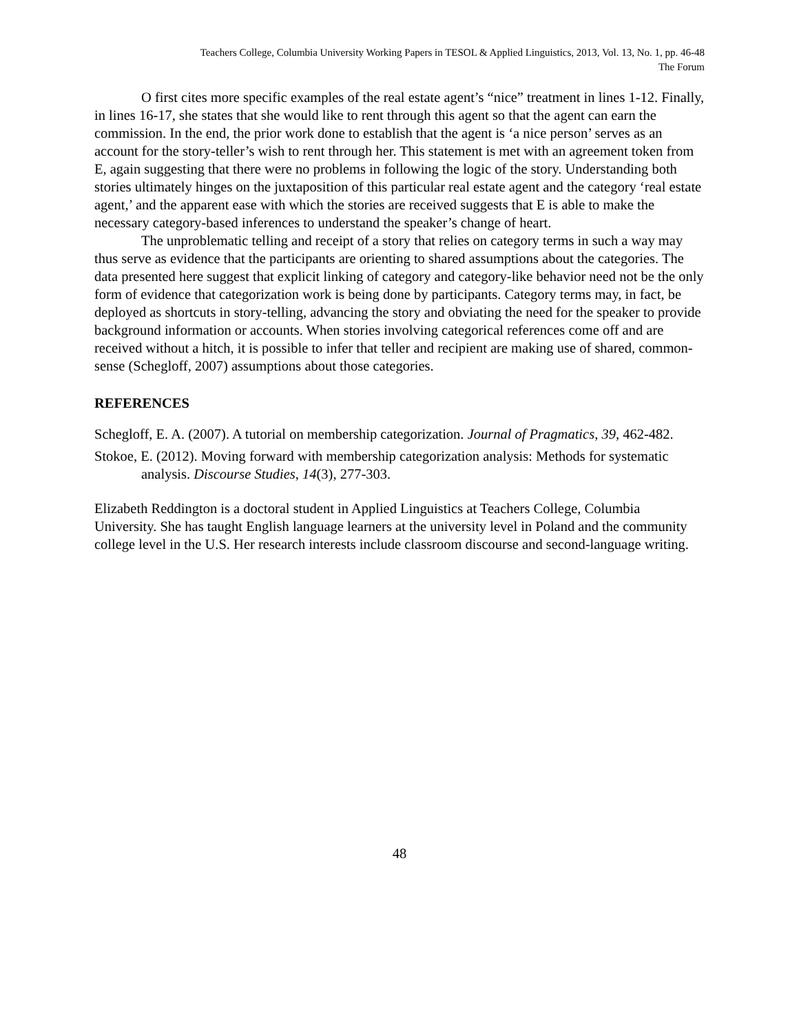Teachers College, Columbia University Working Papers in TESOL & Applied Linguistics, 2013, Vol. 13, No. 1, pp. 46-48
The Forum
O first cites more specific examples of the real estate agent’s “nice” treatment in lines 1-12. Finally, in lines 16-17, she states that she would like to rent through this agent so that the agent can earn the commission. In the end, the prior work done to establish that the agent is ‘a nice person’ serves as an account for the story-teller’s wish to rent through her. This statement is met with an agreement token from E, again suggesting that there were no problems in following the logic of the story. Understanding both stories ultimately hinges on the juxtaposition of this particular real estate agent and the category ‘real estate agent,’ and the apparent ease with which the stories are received suggests that E is able to make the necessary category-based inferences to understand the speaker’s change of heart.
The unproblematic telling and receipt of a story that relies on category terms in such a way may thus serve as evidence that the participants are orienting to shared assumptions about the categories. The data presented here suggest that explicit linking of category and category-like behavior need not be the only form of evidence that categorization work is being done by participants. Category terms may, in fact, be deployed as shortcuts in story-telling, advancing the story and obviating the need for the speaker to provide background information or accounts. When stories involving categorical references come off and are received without a hitch, it is possible to infer that teller and recipient are making use of shared, common-sense (Schegloff, 2007) assumptions about those categories.
REFERENCES
Schegloff, E. A. (2007). A tutorial on membership categorization. Journal of Pragmatics, 39, 462-482.
Stokoe, E. (2012). Moving forward with membership categorization analysis: Methods for systematic analysis. Discourse Studies, 14(3), 277-303.
Elizabeth Reddington is a doctoral student in Applied Linguistics at Teachers College, Columbia University. She has taught English language learners at the university level in Poland and the community college level in the U.S. Her research interests include classroom discourse and second-language writing.
48